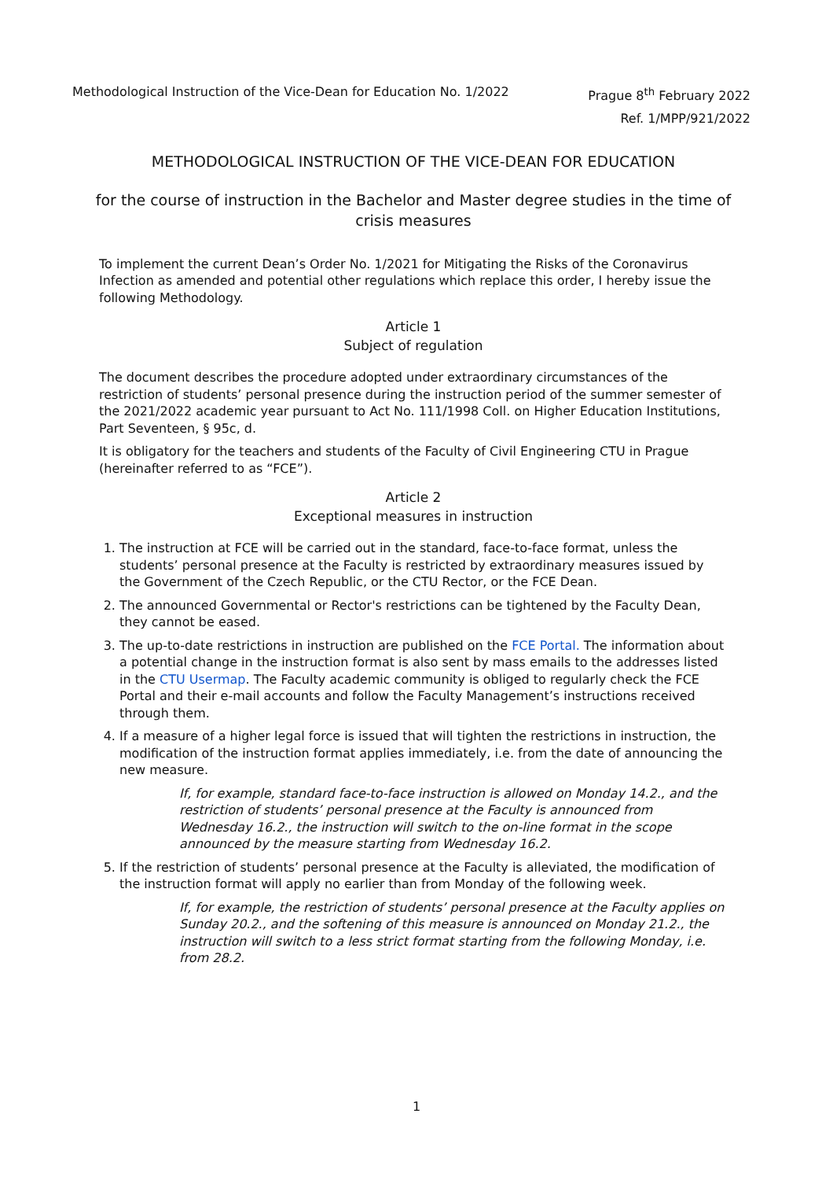Methodological Instruction of the Vice-Dean for Education No. 1/2022 Prague 8<sup>th</sup> February 2022
Ref. 1/MPP/921/2022
METHODOLOGICAL INSTRUCTION OF THE VICE-DEAN FOR EDUCATION
for the course of instruction in the Bachelor and Master degree studies in the time of crisis measures
To implement the current Dean’s Order No. 1/2021 for Mitigating the Risks of the Coronavirus Infection as amended and potential other regulations which replace this order, I hereby issue the following Methodology.
Article 1
Subject of regulation
The document describes the procedure adopted under extraordinary circumstances of the restriction of students’ personal presence during the instruction period of the summer semester of the 2021/2022 academic year pursuant to Act No. 111/1998 Coll. on Higher Education Institutions, Part Seventeen, § 95c, d.
It is obligatory for the teachers and students of the Faculty of Civil Engineering CTU in Prague (hereinafter referred to as “FCE”).
Article 2
Exceptional measures in instruction
1. The instruction at FCE will be carried out in the standard, face-to-face format, unless the students’ personal presence at the Faculty is restricted by extraordinary measures issued by the Government of the Czech Republic, or the CTU Rector, or the FCE Dean.
2. The announced Governmental or Rector's restrictions can be tightened by the Faculty Dean, they cannot be eased.
3. The up-to-date restrictions in instruction are published on the FCE Portal. The information about a potential change in the instruction format is also sent by mass emails to the addresses listed in the CTU Usermap. The Faculty academic community is obliged to regularly check the FCE Portal and their e-mail accounts and follow the Faculty Management’s instructions received through them.
4. If a measure of a higher legal force is issued that will tighten the restrictions in instruction, the modification of the instruction format applies immediately, i.e. from the date of announcing the new measure.
If, for example, standard face-to-face instruction is allowed on Monday 14.2., and the restriction of students’ personal presence at the Faculty is announced from Wednesday 16.2., the instruction will switch to the on-line format in the scope announced by the measure starting from Wednesday 16.2.
5. If the restriction of students’ personal presence at the Faculty is alleviated, the modification of the instruction format will apply no earlier than from Monday of the following week.
If, for example, the restriction of students’ personal presence at the Faculty applies on Sunday 20.2., and the softening of this measure is announced on Monday 21.2., the instruction will switch to a less strict format starting from the following Monday, i.e. from 28.2.
1